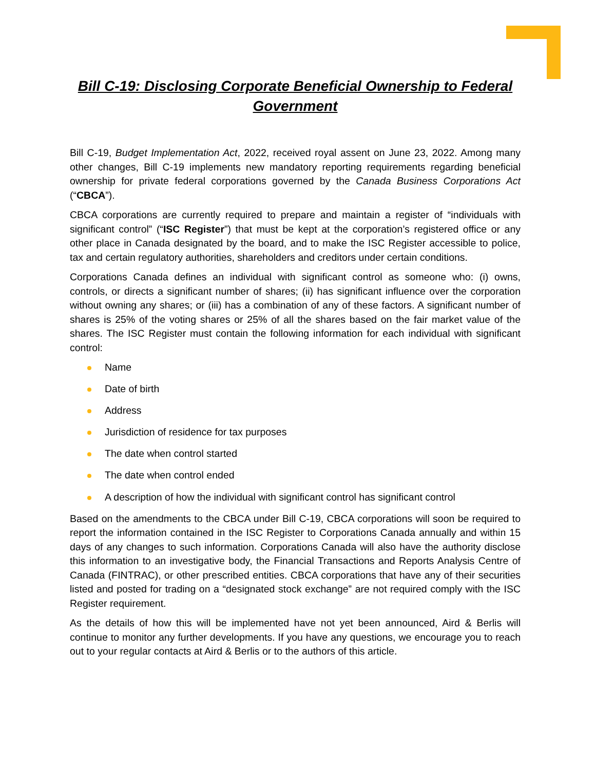Bill C-19: Disclosing Corporate Beneficial Ownership to Federal Government
Bill C-19, Budget Implementation Act, 2022, received royal assent on June 23, 2022. Among many other changes, Bill C-19 implements new mandatory reporting requirements regarding beneficial ownership for private federal corporations governed by the Canada Business Corporations Act (“CBCA”).
CBCA corporations are currently required to prepare and maintain a register of “individuals with significant control” (“ISC Register”) that must be kept at the corporation’s registered office or any other place in Canada designated by the board, and to make the ISC Register accessible to police, tax and certain regulatory authorities, shareholders and creditors under certain conditions.
Corporations Canada defines an individual with significant control as someone who: (i) owns, controls, or directs a significant number of shares; (ii) has significant influence over the corporation without owning any shares; or (iii) has a combination of any of these factors. A significant number of shares is 25% of the voting shares or 25% of all the shares based on the fair market value of the shares. The ISC Register must contain the following information for each individual with significant control:
Name
Date of birth
Address
Jurisdiction of residence for tax purposes
The date when control started
The date when control ended
A description of how the individual with significant control has significant control
Based on the amendments to the CBCA under Bill C-19, CBCA corporations will soon be required to report the information contained in the ISC Register to Corporations Canada annually and within 15 days of any changes to such information. Corporations Canada will also have the authority disclose this information to an investigative body, the Financial Transactions and Reports Analysis Centre of Canada (FINTRAC), or other prescribed entities. CBCA corporations that have any of their securities listed and posted for trading on a “designated stock exchange” are not required comply with the ISC Register requirement.
As the details of how this will be implemented have not yet been announced, Aird & Berlis will continue to monitor any further developments. If you have any questions, we encourage you to reach out to your regular contacts at Aird & Berlis or to the authors of this article.